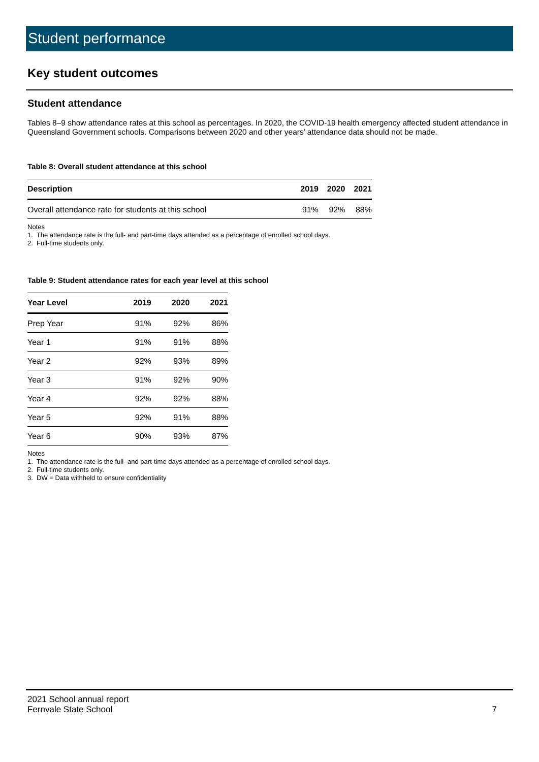Student performance
Key student outcomes
Student attendance
Tables 8–9 show attendance rates at this school as percentages. In 2020, the COVID-19 health emergency affected student attendance in Queensland Government schools. Comparisons between 2020 and other years’ attendance data should not be made.
Table 8: Overall student attendance at this school
| Description | 2019 | 2020 | 2021 |
| --- | --- | --- | --- |
| Overall attendance rate for students at this school | 91% | 92% | 88% |
Notes
1. The attendance rate is the full- and part-time days attended as a percentage of enrolled school days.
2. Full-time students only.
Table 9: Student attendance rates for each year level at this school
| Year Level | 2019 | 2020 | 2021 |
| --- | --- | --- | --- |
| Prep Year | 91% | 92% | 86% |
| Year 1 | 91% | 91% | 88% |
| Year 2 | 92% | 93% | 89% |
| Year 3 | 91% | 92% | 90% |
| Year 4 | 92% | 92% | 88% |
| Year 5 | 92% | 91% | 88% |
| Year 6 | 90% | 93% | 87% |
Notes
1. The attendance rate is the full- and part-time days attended as a percentage of enrolled school days.
2. Full-time students only.
3. DW = Data withheld to ensure confidentiality
2021 School annual report
Fernvale State School 7